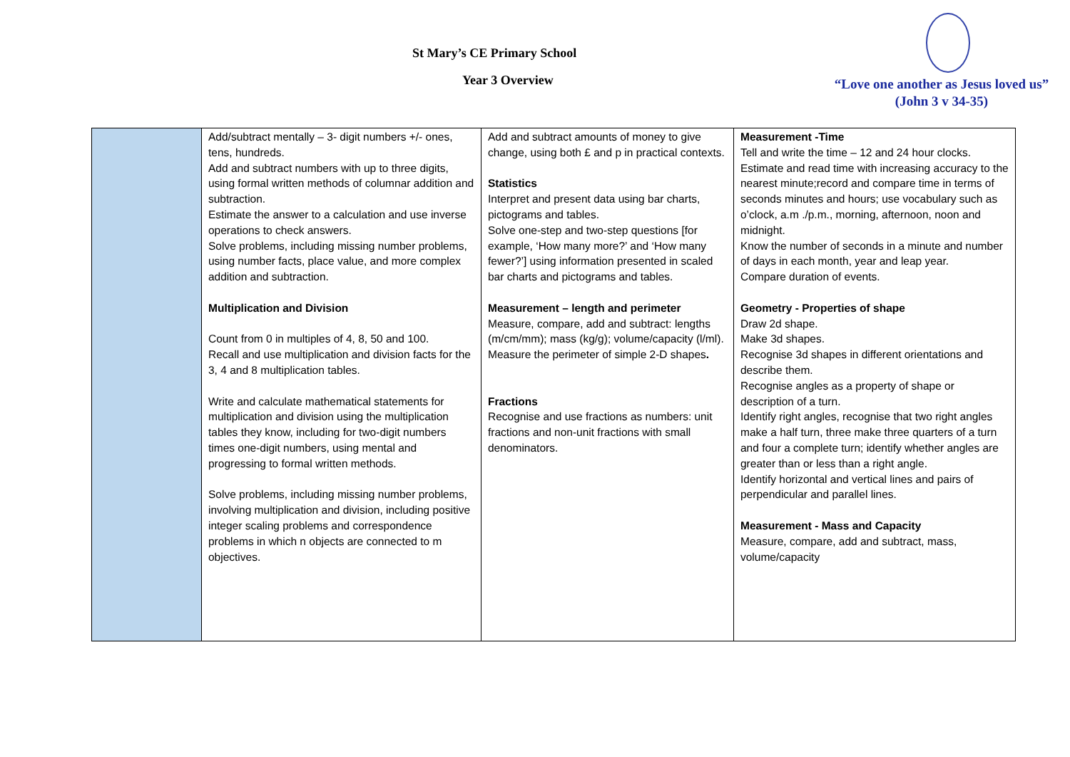St Mary’s CE Primary School
Year 3 Overview
“Love one another as Jesus loved us”
(John 3 v 34-35)
| | Add/subtract mentally – 3- digit numbers +/- ones, tens, hundreds. Add and subtract numbers with up to three digits, using formal written methods of columnar addition and subtraction. Estimate the answer to a calculation and use inverse operations to check answers. Solve problems, including missing number problems, using number facts, place value, and more complex addition and subtraction. Multiplication and Division Count from 0 in multiples of 4, 8, 50 and 100. Recall and use multiplication and division facts for the 3, 4 and 8 multiplication tables. Write and calculate mathematical statements for multiplication and division using the multiplication tables they know, including for two-digit numbers times one-digit numbers, using mental and progressing to formal written methods. Solve problems, including missing number problems, involving multiplication and division, including positive integer scaling problems and correspondence problems in which n objects are connected to m objectives. | Add and subtract amounts of money to give change, using both £ and p in practical contexts. Statistics Interpret and present data using bar charts, pictograms and tables. Solve one-step and two-step questions [for example, ‘How many more?’ and ‘How many fewer?’] using information presented in scaled bar charts and pictograms and tables. Measurement – length and perimeter Measure, compare, add and subtract: lengths (m/cm/mm); mass (kg/g); volume/capacity (l/ml). Measure the perimeter of simple 2-D shapes . Fractions Recognise and use fractions as numbers: unit fractions and non-unit fractions with small denominators. | Measurement -Time Tell and write the time – 12 and 24 hour clocks. Estimate and read time with increasing accuracy to the nearest minute;record and compare time in terms of seconds minutes and hours; use vocabulary such as o’clock, a.m ./p.m., morning, afternoon, noon and midnight. Know the number of seconds in a minute and number of days in each month, year and leap year. Compare duration of events. Geometry - Properties of shape Draw 2d shape. Make 3d shapes. Recognise 3d shapes in different orientations and describe them. Recognise angles as a property of shape or description of a turn. Identify right angles, recognise that two right angles make a half turn, three make three quarters of a turn and four a complete turn; identify whether angles are greater than or less than a right angle. Identify horizontal and vertical lines and pairs of perpendicular and parallel lines. Measurement - Mass and Capacity Measure, compare, add and subtract, mass, volume/capacity |